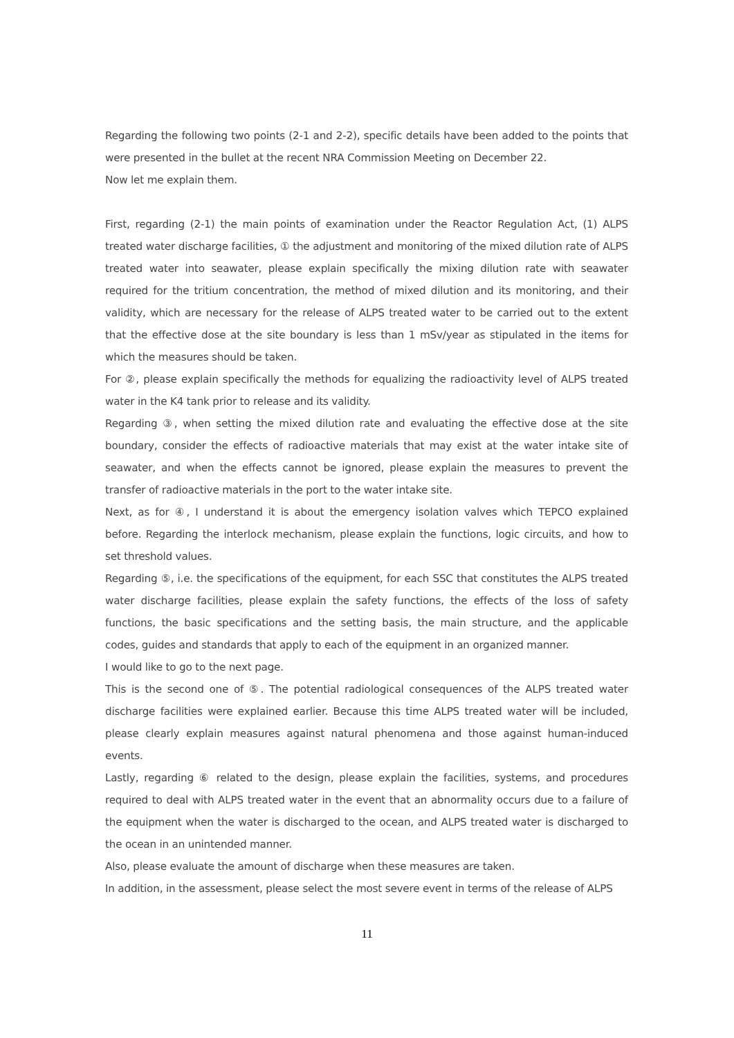Regarding the following two points (2-1 and 2-2), specific details have been added to the points that were presented in the bullet at the recent NRA Commission Meeting on December 22.
Now let me explain them.
First, regarding (2-1) the main points of examination under the Reactor Regulation Act, (1) ALPS treated water discharge facilities, ① the adjustment and monitoring of the mixed dilution rate of ALPS treated water into seawater, please explain specifically the mixing dilution rate with seawater required for the tritium concentration, the method of mixed dilution and its monitoring, and their validity, which are necessary for the release of ALPS treated water to be carried out to the extent that the effective dose at the site boundary is less than 1 mSv/year as stipulated in the items for which the measures should be taken.
For ②, please explain specifically the methods for equalizing the radioactivity level of ALPS treated water in the K4 tank prior to release and its validity.
Regarding ③, when setting the mixed dilution rate and evaluating the effective dose at the site boundary, consider the effects of radioactive materials that may exist at the water intake site of seawater, and when the effects cannot be ignored, please explain the measures to prevent the transfer of radioactive materials in the port to the water intake site.
Next, as for ④, I understand it is about the emergency isolation valves which TEPCO explained before. Regarding the interlock mechanism, please explain the functions, logic circuits, and how to set threshold values.
Regarding ⑤, i.e. the specifications of the equipment, for each SSC that constitutes the ALPS treated water discharge facilities, please explain the safety functions, the effects of the loss of safety functions, the basic specifications and the setting basis, the main structure, and the applicable codes, guides and standards that apply to each of the equipment in an organized manner.
I would like to go to the next page.
This is the second one of ⑤. The potential radiological consequences of the ALPS treated water discharge facilities were explained earlier. Because this time ALPS treated water will be included, please clearly explain measures against natural phenomena and those against human-induced events.
Lastly, regarding ⑥ related to the design, please explain the facilities, systems, and procedures required to deal with ALPS treated water in the event that an abnormality occurs due to a failure of the equipment when the water is discharged to the ocean, and ALPS treated water is discharged to the ocean in an unintended manner.
Also, please evaluate the amount of discharge when these measures are taken.
In addition, in the assessment, please select the most severe event in terms of the release of ALPS
11